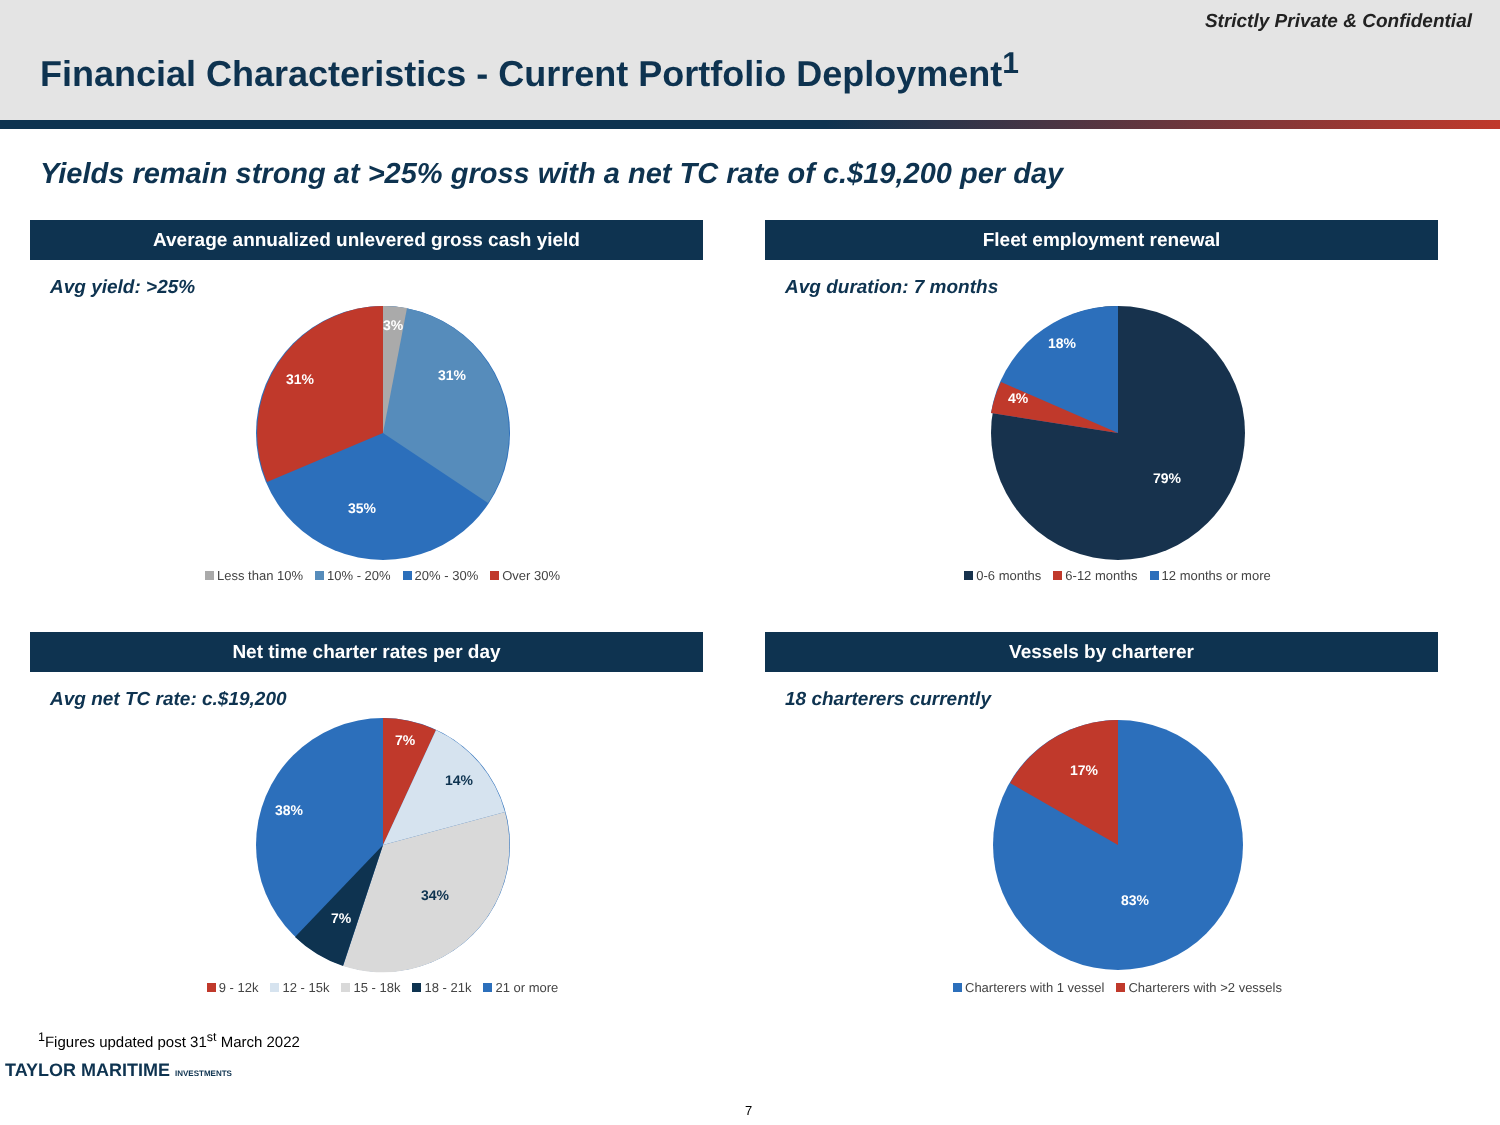Strictly Private & Confidential
Financial Characteristics - Current Portfolio Deployment<sup>1</sup>
Yields remain strong at >25% gross with a net TC rate of c.$19,200 per day
Average annualized unlevered gross cash yield
Avg yield: >25%
3%
31%
31%
35%
Less than 10% 10% - 20% 20% - 30% Over 30%
Fleet employment renewal
Avg duration: 7 months
18%
4%
79%
0-6 months 6-12 months 12 months or more
Net time charter rates per day
Avg net TC rate: c.$19,200
7%
38%
7%
14%
34%
9 - 12k 12 - 15k 15 - 18k 18 - 21k 21 or more
Vessels by charterer
18 charterers currently
17%
83%
Charterers with 1 vessel Charterers with >2 vessels
<sup>1</sup> Figures updated post 31<sup>st</sup> March 2022
TAYLOR MARITIME INVESTMENTS
7